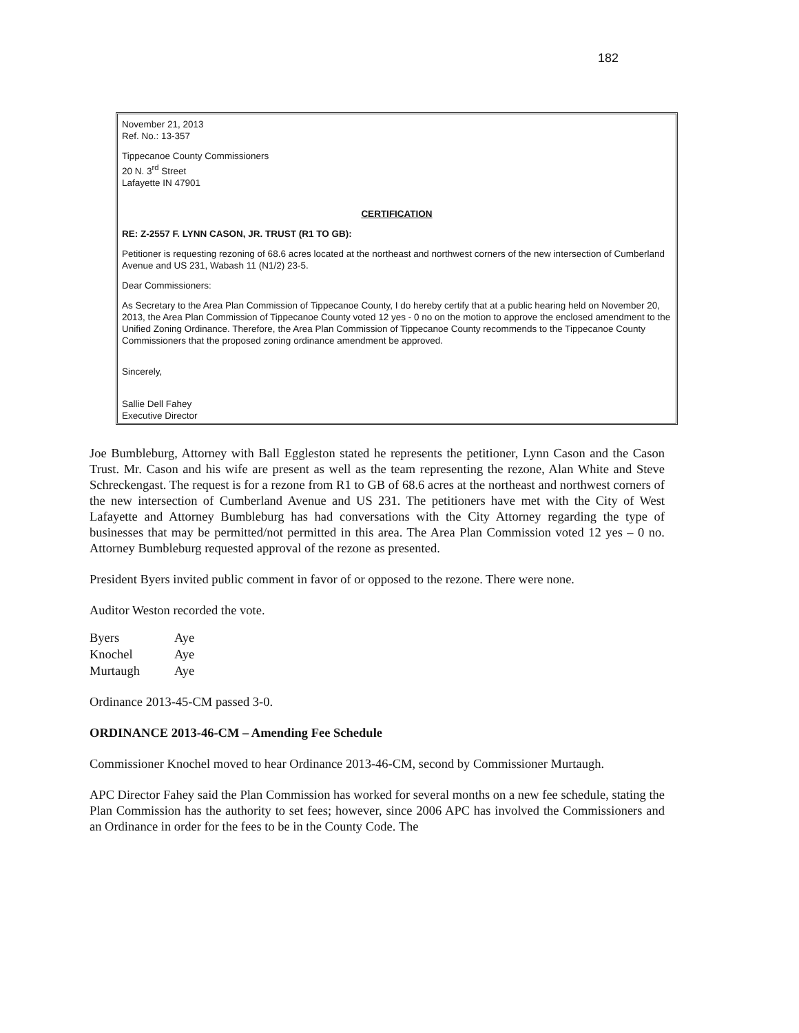182
November 21, 2013
Ref. No.: 13-357
Tippecanoe County Commissioners
20 N. 3<sup>rd</sup> Street
Lafayette IN 47901
CERTIFICATION
RE: Z-2557 F. LYNN CASON, JR. TRUST (R1 TO GB):
Petitioner is requesting rezoning of 68.6 acres located at the northeast and northwest corners of the new intersection of Cumberland Avenue and US 231, Wabash 11 (N1/2) 23-5.
Dear Commissioners:
As Secretary to the Area Plan Commission of Tippecanoe County, I do hereby certify that at a public hearing held on November 20, 2013, the Area Plan Commission of Tippecanoe County voted 12 yes - 0 no on the motion to approve the enclosed amendment to the Unified Zoning Ordinance. Therefore, the Area Plan Commission of Tippecanoe County recommends to the Tippecanoe County Commissioners that the proposed zoning ordinance amendment be approved.
Sincerely,
Sallie Dell Fahey
Executive Director
Joe Bumbleburg, Attorney with Ball Eggleston stated he represents the petitioner, Lynn Cason and the Cason Trust. Mr. Cason and his wife are present as well as the team representing the rezone, Alan White and Steve Schreckengast. The request is for a rezone from R1 to GB of 68.6 acres at the northeast and northwest corners of the new intersection of Cumberland Avenue and US 231. The petitioners have met with the City of West Lafayette and Attorney Bumbleburg has had conversations with the City Attorney regarding the type of businesses that may be permitted/not permitted in this area. The Area Plan Commission voted 12 yes – 0 no. Attorney Bumbleburg requested approval of the rezone as presented.
President Byers invited public comment in favor of or opposed to the rezone. There were none.
Auditor Weston recorded the vote.
| Byers | Aye |
| Knochel | Aye |
| Murtaugh | Aye |
Ordinance 2013-45-CM passed 3-0.
ORDINANCE 2013-46-CM – Amending Fee Schedule
Commissioner Knochel moved to hear Ordinance 2013-46-CM, second by Commissioner Murtaugh.
APC Director Fahey said the Plan Commission has worked for several months on a new fee schedule, stating the Plan Commission has the authority to set fees; however, since 2006 APC has involved the Commissioners and an Ordinance in order for the fees to be in the County Code. The